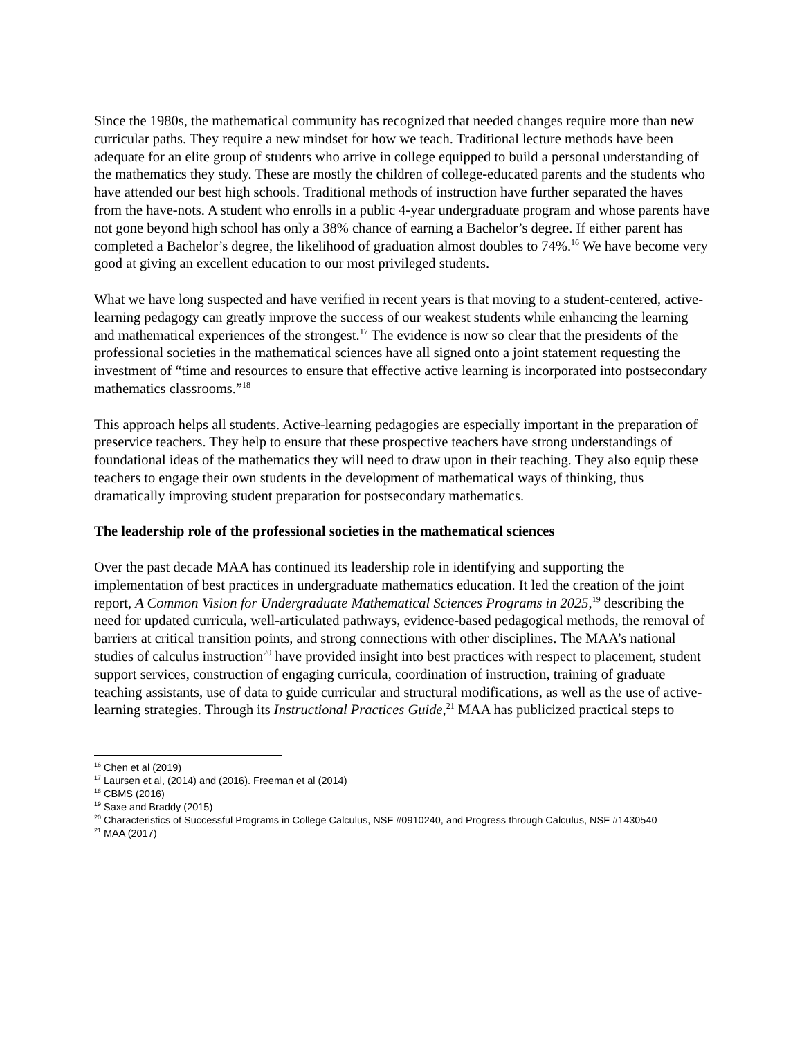Since the 1980s, the mathematical community has recognized that needed changes require more than new curricular paths. They require a new mindset for how we teach. Traditional lecture methods have been adequate for an elite group of students who arrive in college equipped to build a personal understanding of the mathematics they study. These are mostly the children of college-educated parents and the students who have attended our best high schools. Traditional methods of instruction have further separated the haves from the have-nots. A student who enrolls in a public 4-year undergraduate program and whose parents have not gone beyond high school has only a 38% chance of earning a Bachelor’s degree. If either parent has completed a Bachelor’s degree, the likelihood of graduation almost doubles to 74%.<sup>16</sup> We have become very good at giving an excellent education to our most privileged students.
What we have long suspected and have verified in recent years is that moving to a student-centered, active-learning pedagogy can greatly improve the success of our weakest students while enhancing the learning and mathematical experiences of the strongest.<sup>17</sup> The evidence is now so clear that the presidents of the professional societies in the mathematical sciences have all signed onto a joint statement requesting the investment of “time and resources to ensure that effective active learning is incorporated into postsecondary mathematics classrooms.”<sup>18</sup>
This approach helps all students. Active-learning pedagogies are especially important in the preparation of preservice teachers. They help to ensure that these prospective teachers have strong understandings of foundational ideas of the mathematics they will need to draw upon in their teaching. They also equip these teachers to engage their own students in the development of mathematical ways of thinking, thus dramatically improving student preparation for postsecondary mathematics.
The leadership role of the professional societies in the mathematical sciences
Over the past decade MAA has continued its leadership role in identifying and supporting the implementation of best practices in undergraduate mathematics education. It led the creation of the joint report, A Common Vision for Undergraduate Mathematical Sciences Programs in 2025,<sup>19</sup> describing the need for updated curricula, well-articulated pathways, evidence-based pedagogical methods, the removal of barriers at critical transition points, and strong connections with other disciplines. The MAA’s national studies of calculus instruction<sup>20</sup> have provided insight into best practices with respect to placement, student support services, construction of engaging curricula, coordination of instruction, training of graduate teaching assistants, use of data to guide curricular and structural modifications, as well as the use of active-learning strategies. Through its Instructional Practices Guide,<sup>21</sup> MAA has publicized practical steps to
<sup>16</sup> Chen et al (2019)
<sup>17</sup> Laursen et al, (2014) and (2016). Freeman et al (2014)
<sup>18</sup> CBMS (2016)
<sup>19</sup> Saxe and Braddy (2015)
<sup>20</sup> Characteristics of Successful Programs in College Calculus, NSF #0910240, and Progress through Calculus, NSF #1430540
<sup>21</sup> MAA (2017)